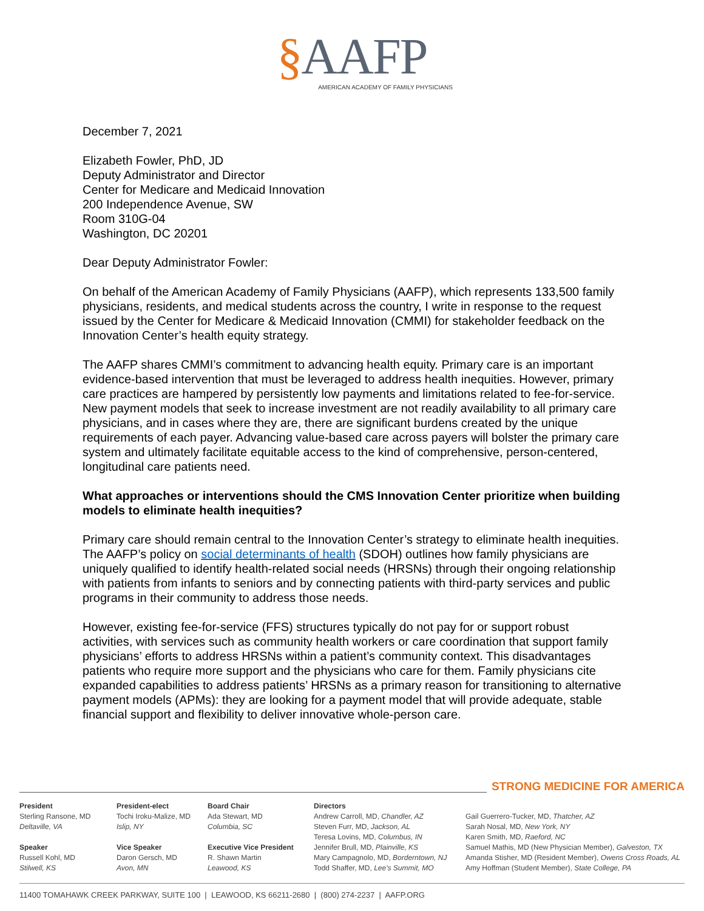§AAFP
AMERICAN ACADEMY OF FAMILY PHYSICIANS
December 7, 2021
Elizabeth Fowler, PhD, JD
Deputy Administrator and Director
Center for Medicare and Medicaid Innovation
200 Independence Avenue, SW
Room 310G-04
Washington, DC 20201
Dear Deputy Administrator Fowler:
On behalf of the American Academy of Family Physicians (AAFP), which represents 133,500 family physicians, residents, and medical students across the country, I write in response to the request issued by the Center for Medicare & Medicaid Innovation (CMMI) for stakeholder feedback on the Innovation Center’s health equity strategy.
The AAFP shares CMMI’s commitment to advancing health equity. Primary care is an important evidence-based intervention that must be leveraged to address health inequities. However, primary care practices are hampered by persistently low payments and limitations related to fee-for-service. New payment models that seek to increase investment are not readily availability to all primary care physicians, and in cases where they are, there are significant burdens created by the unique requirements of each payer. Advancing value-based care across payers will bolster the primary care system and ultimately facilitate equitable access to the kind of comprehensive, person-centered, longitudinal care patients need.
What approaches or interventions should the CMS Innovation Center prioritize when building models to eliminate health inequities?
Primary care should remain central to the Innovation Center’s strategy to eliminate health inequities. The AAFP’s policy on social determinants of health (SDOH) outlines how family physicians are uniquely qualified to identify health-related social needs (HRSNs) through their ongoing relationship with patients from infants to seniors and by connecting patients with third-party services and public programs in their community to address those needs.
However, existing fee-for-service (FFS) structures typically do not pay for or support robust activities, with services such as community health workers or care coordination that support family physicians’ efforts to address HRSNs within a patient’s community context. This disadvantages patients who require more support and the physicians who care for them. Family physicians cite expanded capabilities to address patients’ HRSNs as a primary reason for transitioning to alternative payment models (APMs): they are looking for a payment model that will provide adequate, stable financial support and flexibility to deliver innovative whole-person care.
STRONG MEDICINE FOR AMERICA
President
Sterling Ransone, MD
Deltaville, VA
Speaker
Russell Kohl, MD
Stilwell, KS
President-elect
Tochi Iroku-Malize, MD
Islip, NY
Vice Speaker
Daron Gersch, MD
Avon, MN
Board Chair
Ada Stewart, MD
Columbia, SC
Executive Vice President
R. Shawn Martin
Leawood, KS
Directors
Andrew Carroll, MD, Chandler, AZ
Steven Furr, MD, Jackson, AL
Teresa Lovins, MD, Columbus, IN
Jennifer Brull, MD, Plainville, KS
Mary Campagnolo, MD, Borderntown, NJ
Todd Shaffer, MD, Lee's Summit, MO
Gail Guerrero-Tucker, MD, Thatcher, AZ
Sarah Nosal, MD, New York, NY
Karen Smith, MD, Raeford, NC
Samuel Mathis, MD (New Physician Member), Galveston, TX
Amanda Stisher, MD (Resident Member), Owens Cross Roads, AL
Amy Hoffman (Student Member), State College, PA
11400 TOMAHAWK CREEK PARKWAY, SUITE 100 | LEAWOOD, KS 66211-2680 | (800) 274-2237 | AAFP.ORG